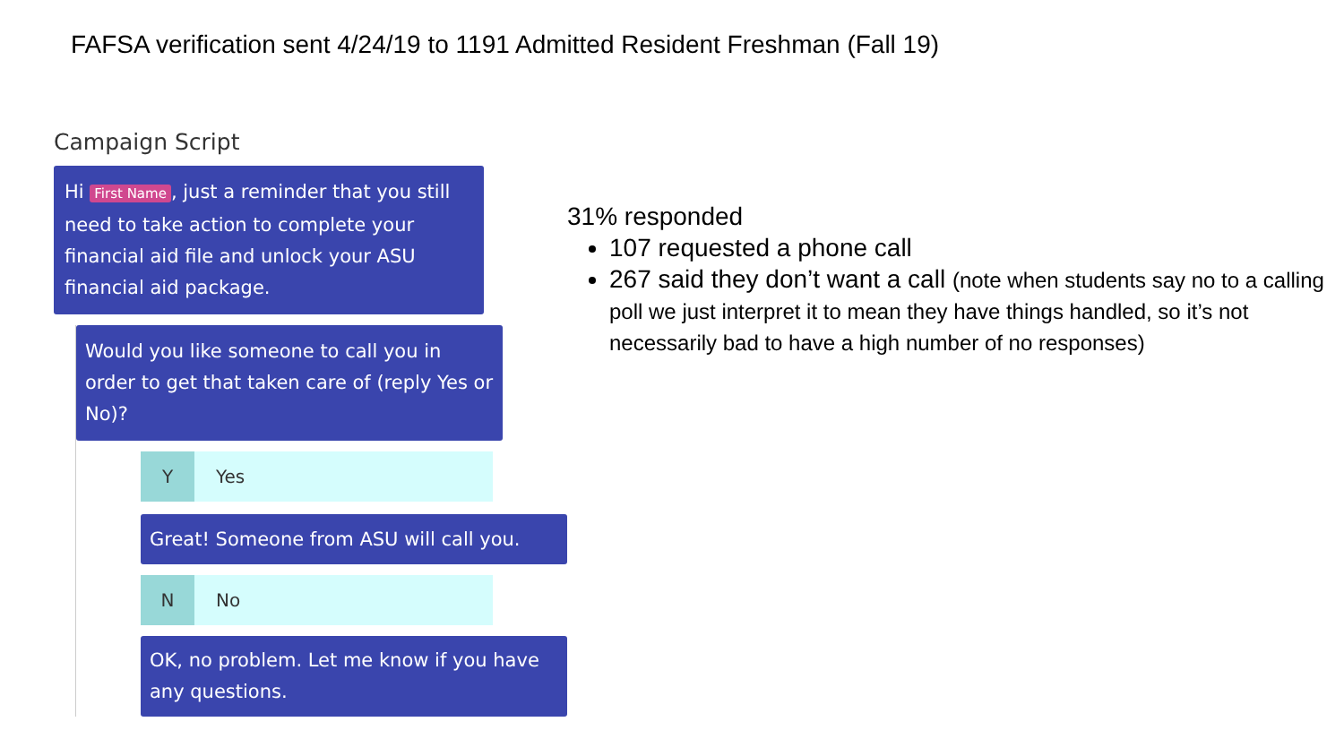FAFSA verification sent 4/24/19 to 1191 Admitted Resident Freshman (Fall 19)
Campaign Script
Hi First Name, just a reminder that you still need to take action to complete your financial aid file and unlock your ASU financial aid package.
Would you like someone to call you in order to get that taken care of (reply Yes or No)?
Y Yes
Great! Someone from ASU will call you.
N No
OK, no problem. Let me know if you have any questions.
31% responded
107 requested a phone call
267 said they don’t want a call (note when students say no to a calling poll we just interpret it to mean they have things handled, so it’s not necessarily bad to have a high number of no responses)